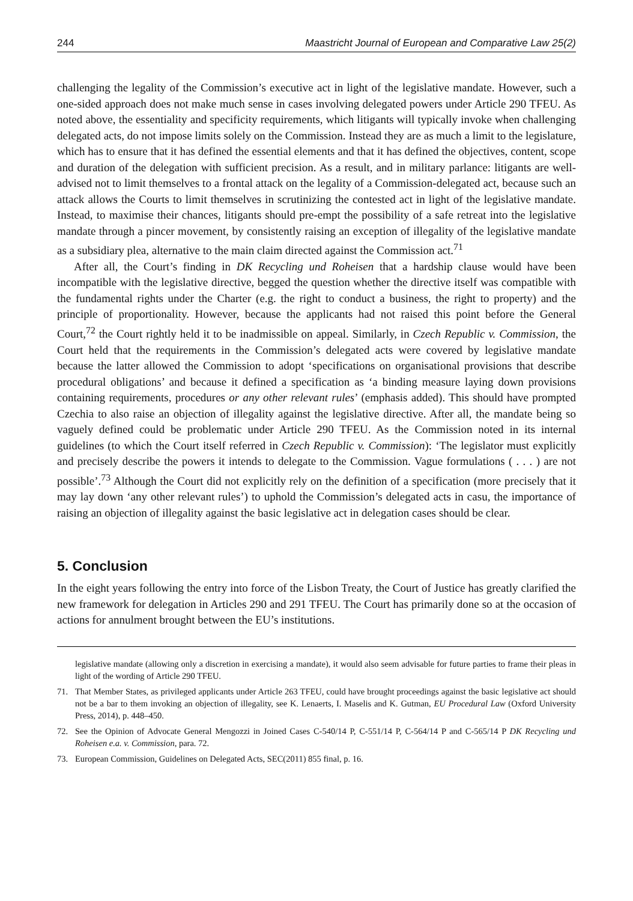244 Maastricht Journal of European and Comparative Law 25(2)
challenging the legality of the Commission’s executive act in light of the legislative mandate. However, such a one-sided approach does not make much sense in cases involving delegated powers under Article 290 TFEU. As noted above, the essentiality and specificity requirements, which litigants will typically invoke when challenging delegated acts, do not impose limits solely on the Commission. Instead they are as much a limit to the legislature, which has to ensure that it has defined the essential elements and that it has defined the objectives, content, scope and duration of the delegation with sufficient precision. As a result, and in military parlance: litigants are well-advised not to limit themselves to a frontal attack on the legality of a Commission-delegated act, because such an attack allows the Courts to limit themselves in scrutinizing the contested act in light of the legislative mandate. Instead, to maximise their chances, litigants should pre-empt the possibility of a safe retreat into the legislative mandate through a pincer movement, by consistently raising an exception of illegality of the legislative mandate as a subsidiary plea, alternative to the main claim directed against the Commission act.<sup>71</sup>
After all, the Court’s finding in DK Recycling und Roheisen that a hardship clause would have been incompatible with the legislative directive, begged the question whether the directive itself was compatible with the fundamental rights under the Charter (e.g. the right to conduct a business, the right to property) and the principle of proportionality. However, because the applicants had not raised this point before the General Court,<sup>72</sup> the Court rightly held it to be inadmissible on appeal. Similarly, in Czech Republic v. Commission, the Court held that the requirements in the Commission’s delegated acts were covered by legislative mandate because the latter allowed the Commission to adopt ‘specifications on organisational provisions that describe procedural obligations’ and because it defined a specification as ‘a binding measure laying down provisions containing requirements, procedures or any other relevant rules’ (emphasis added). This should have prompted Czechia to also raise an objection of illegality against the legislative directive. After all, the mandate being so vaguely defined could be problematic under Article 290 TFEU. As the Commission noted in its internal guidelines (to which the Court itself referred in Czech Republic v. Commission): ‘The legislator must explicitly and precisely describe the powers it intends to delegate to the Commission. Vague formulations ( . . . ) are not possible’.<sup>73</sup> Although the Court did not explicitly rely on the definition of a specification (more precisely that it may lay down ‘any other relevant rules’) to uphold the Commission’s delegated acts in casu, the importance of raising an objection of illegality against the basic legislative act in delegation cases should be clear.
5. Conclusion
In the eight years following the entry into force of the Lisbon Treaty, the Court of Justice has greatly clarified the new framework for delegation in Articles 290 and 291 TFEU. The Court has primarily done so at the occasion of actions for annulment brought between the EU’s institutions.
legislative mandate (allowing only a discretion in exercising a mandate), it would also seem advisable for future parties to frame their pleas in light of the wording of Article 290 TFEU.
71. That Member States, as privileged applicants under Article 263 TFEU, could have brought proceedings against the basic legislative act should not be a bar to them invoking an objection of illegality, see K. Lenaerts, I. Maselis and K. Gutman, EU Procedural Law (Oxford University Press, 2014), p. 448–450.
72. See the Opinion of Advocate General Mengozzi in Joined Cases C-540/14 P, C-551/14 P, C-564/14 P and C-565/14 P DK Recycling und Roheisen e.a. v. Commission, para. 72.
73. European Commission, Guidelines on Delegated Acts, SEC(2011) 855 final, p. 16.